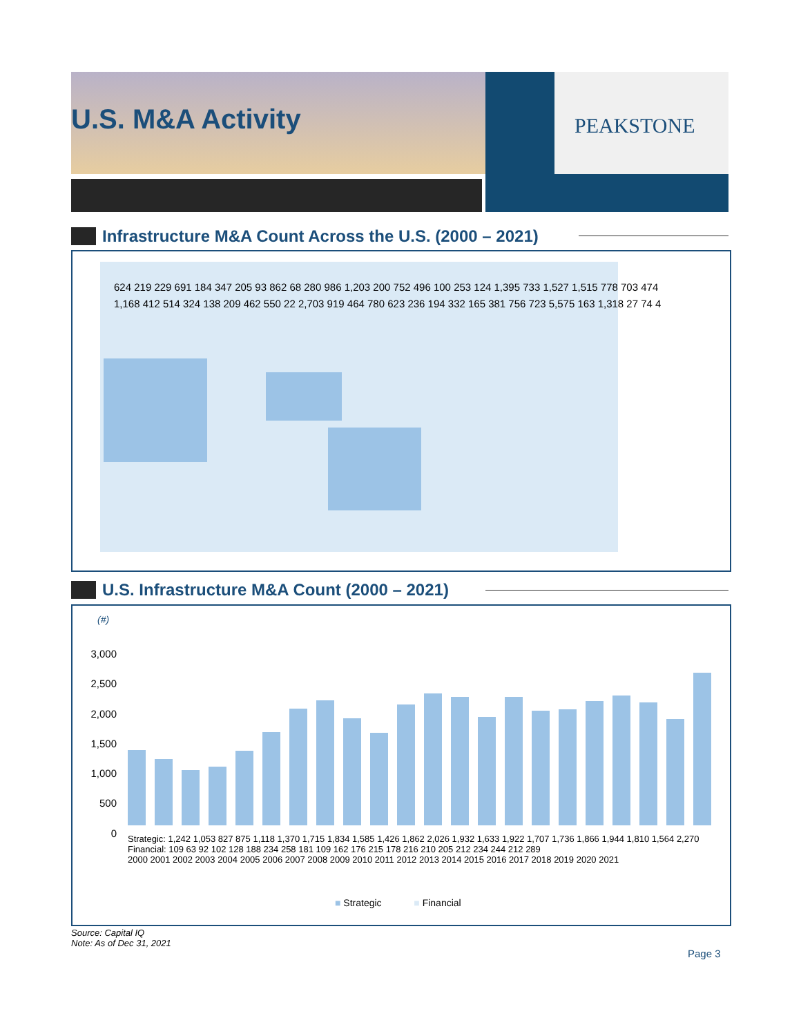U.S. M&A Activity PEAKSTONE
Infrastructure M&A Count Across the U.S. (2000 – 2021)
624 219 229 691 184 347 205 93 862 68 280 986 1,203 200 752 496 100 253 124 1,395 733 1,527 1,515 778 703 474 1,168 412 514 324 138 209 462 550 22 2,703 919 464 780 623 236 194 332 165 381 756 723 5,575 163 1,318 27 74 4
U.S. Infrastructure M&A Count (2000 – 2021)
(#)
3,000
2,500
2,000
1,500
1,000
500
0
Strategic: 1,242 1,053 827 875 1,118 1,370 1,715 1,834 1,585 1,426 1,862 2,026 1,932 1,633 1,922 1,707 1,736 1,866 1,944 1,810 1,564 2,270
Financial: 109 63 92 102 128 188 234 258 181 109 162 176 215 178 216 210 205 212 234 244 212 289
2000 2001 2002 2003 2004 2005 2006 2007 2008 2009 2010 2011 2012 2013 2014 2015 2016 2017 2018 2019 2020 2021
■ Strategic ■ Financial
Source: Capital IQ
Note: As of Dec 31, 2021
Page 3